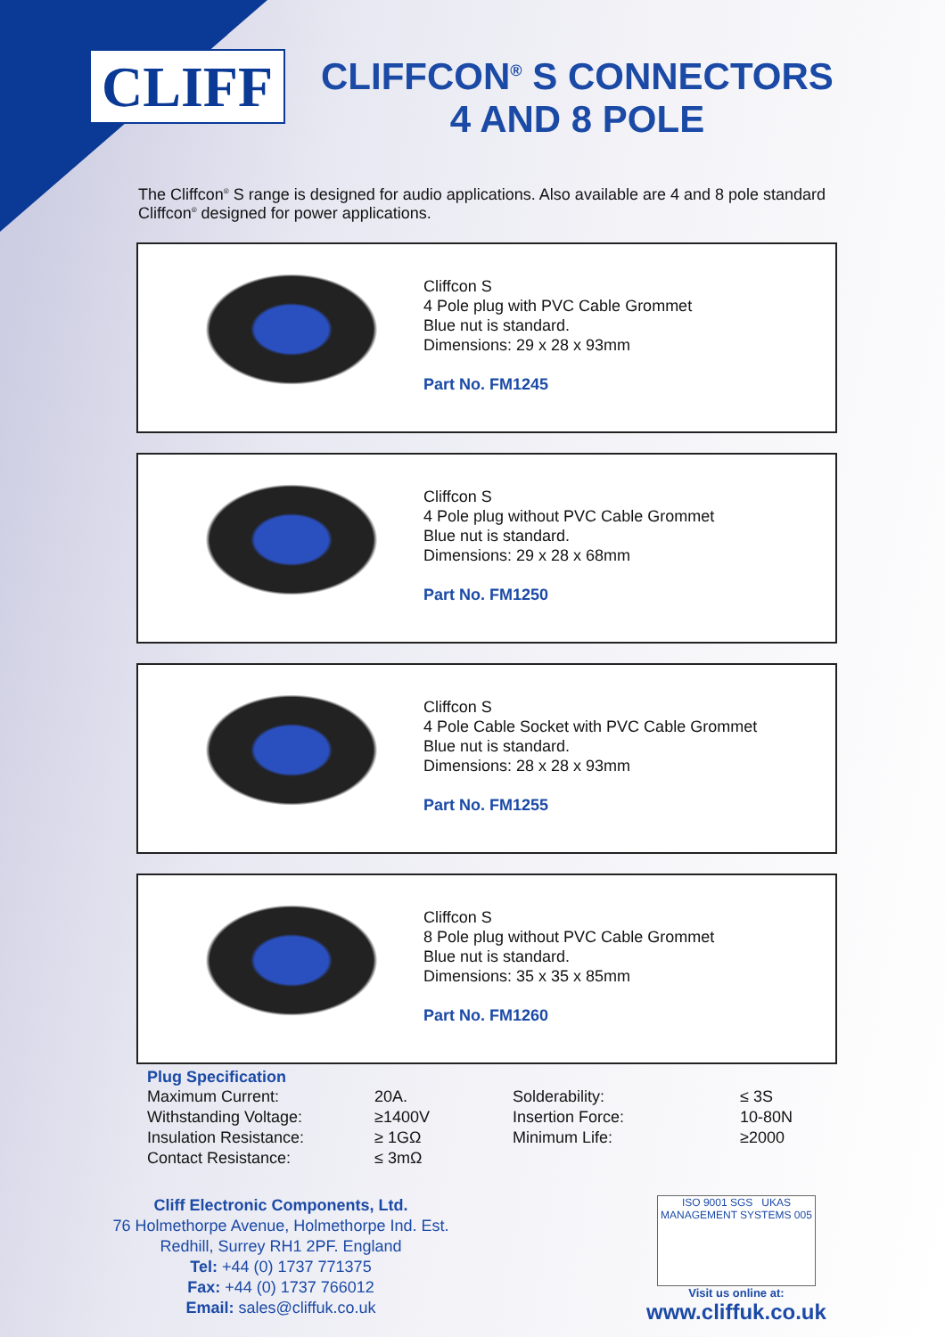CLIFF
CLIFFCON<sup>®</sup> S CONNECTORS
4 AND 8 POLE
The Cliffcon<sup>®</sup> S range is designed for audio applications. Also available are 4 and 8 pole standard Cliffcon<sup>®</sup> designed for power applications.
Cliffcon S
4 Pole plug with PVC Cable Grommet
Blue nut is standard.
Dimensions: 29 x 28 x 93mm
Part No. FM1245
Cliffcon S
4 Pole plug without PVC Cable Grommet
Blue nut is standard.
Dimensions: 29 x 28 x 68mm
Part No. FM1250
Cliffcon S
4 Pole Cable Socket with PVC Cable Grommet
Blue nut is standard.
Dimensions: 28 x 28 x 93mm
Part No. FM1255
Cliffcon S
8 Pole plug without PVC Cable Grommet
Blue nut is standard.
Dimensions: 35 x 35 x 85mm
Part No. FM1260
Plug Specification
| Maximum Current: | 20A. | Solderability: | ≤ 3S |
| Withstanding Voltage: | ≥1400V | Insertion Force: | 10-80N |
| Insulation Resistance: | ≥ 1GΩ | Minimum Life: | ≥2000 |
| Contact Resistance: | ≤ 3mΩ | | |
Cliff Electronic Components, Ltd.
76 Holmethorpe Avenue, Holmethorpe Ind. Est.
Redhill, Surrey RH1 2PF. England
Tel: +44 (0) 1737 771375
Fax: +44 (0) 1737 766012
Email: sales@cliffuk.co.uk
ISO 9001 SGS UKAS MANAGEMENT SYSTEMS 005
Visit us online at:
www.cliffuk.co.uk